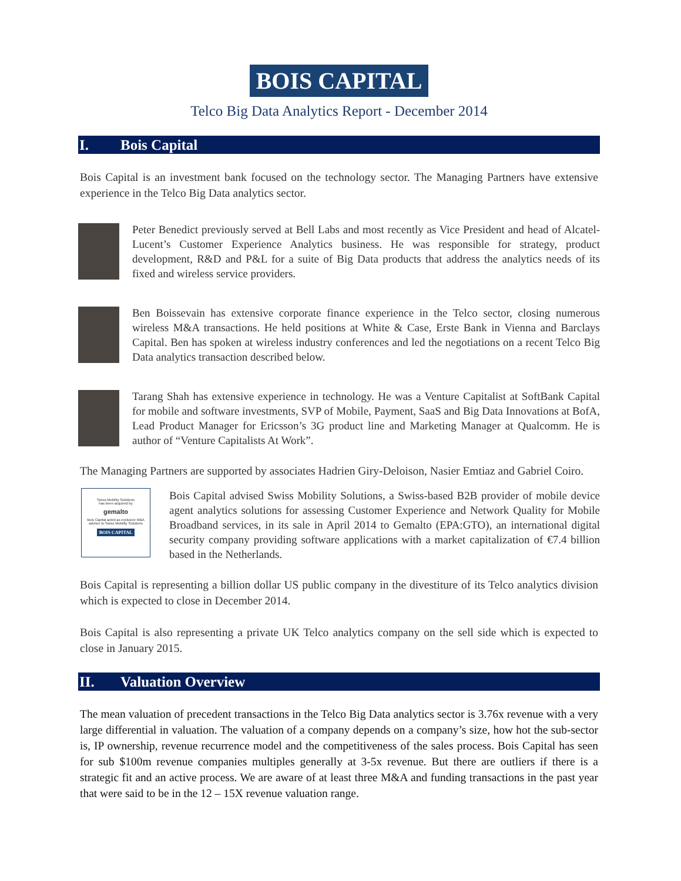BOIS CAPITAL
Telco Big Data Analytics Report - December 2014
I. Bois Capital
Bois Capital is an investment bank focused on the technology sector. The Managing Partners have extensive experience in the Telco Big Data analytics sector.
Peter Benedict previously served at Bell Labs and most recently as Vice President and head of Alcatel-Lucent’s Customer Experience Analytics business. He was responsible for strategy, product development, R&D and P&L for a suite of Big Data products that address the analytics needs of its fixed and wireless service providers.
Ben Boissevain has extensive corporate finance experience in the Telco sector, closing numerous wireless M&A transactions. He held positions at White & Case, Erste Bank in Vienna and Barclays Capital. Ben has spoken at wireless industry conferences and led the negotiations on a recent Telco Big Data analytics transaction described below.
Tarang Shah has extensive experience in technology. He was a Venture Capitalist at SoftBank Capital for mobile and software investments, SVP of Mobile, Payment, SaaS and Big Data Innovations at BofA, Lead Product Manager for Ericsson’s 3G product line and Marketing Manager at Qualcomm. He is author of “Venture Capitalists At Work”.
The Managing Partners are supported by associates Hadrien Giry-Deloison, Nasier Emtiaz and Gabriel Coiro.
Swiss Mobility Solutions
has been acquired by
gemalto
Bois Capital acted as exclusive M&A adviser to Swiss Mobility Solutions
BOIS CAPITAL
Bois Capital advised Swiss Mobility Solutions, a Swiss-based B2B provider of mobile device agent analytics solutions for assessing Customer Experience and Network Quality for Mobile Broadband services, in its sale in April 2014 to Gemalto (EPA:GTO), an international digital security company providing software applications with a market capitalization of €7.4 billion based in the Netherlands.
Bois Capital is representing a billion dollar US public company in the divestiture of its Telco analytics division which is expected to close in December 2014.
Bois Capital is also representing a private UK Telco analytics company on the sell side which is expected to close in January 2015.
II. Valuation Overview
The mean valuation of precedent transactions in the Telco Big Data analytics sector is 3.76x revenue with a very large differential in valuation. The valuation of a company depends on a company’s size, how hot the sub-sector is, IP ownership, revenue recurrence model and the competitiveness of the sales process. Bois Capital has seen for sub $100m revenue companies multiples generally at 3-5x revenue. But there are outliers if there is a strategic fit and an active process. We are aware of at least three M&A and funding transactions in the past year that were said to be in the 12 – 15X revenue valuation range.